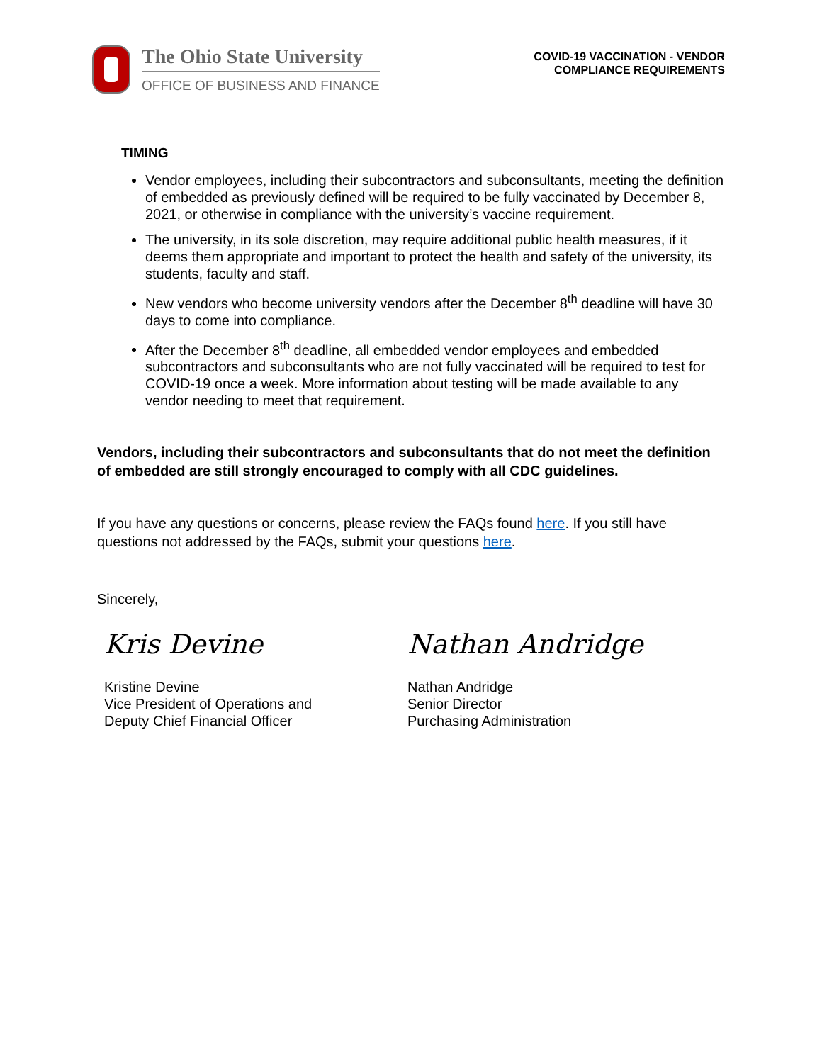The Ohio State University
OFFICE OF BUSINESS AND FINANCE
COVID-19 VACCINATION - VENDOR
COMPLIANCE REQUIREMENTS
TIMING
Vendor employees, including their subcontractors and subconsultants, meeting the definition of embedded as previously defined will be required to be fully vaccinated by December 8, 2021, or otherwise in compliance with the university’s vaccine requirement.
The university, in its sole discretion, may require additional public health measures, if it deems them appropriate and important to protect the health and safety of the university, its students, faculty and staff.
New vendors who become university vendors after the December 8<sup>th</sup> deadline will have 30 days to come into compliance.
After the December 8<sup>th</sup> deadline, all embedded vendor employees and embedded subcontractors and subconsultants who are not fully vaccinated will be required to test for COVID-19 once a week. More information about testing will be made available to any vendor needing to meet that requirement.
Vendors, including their subcontractors and subconsultants that do not meet the definition of embedded are still strongly encouraged to comply with all CDC guidelines.
If you have any questions or concerns, please review the FAQs found here. If you still have questions not addressed by the FAQs, submit your questions here.
Sincerely,
Kris Devine
Kristine Devine
Vice President of Operations and
Deputy Chief Financial Officer
Nathan Andridge
Nathan Andridge
Senior Director
Purchasing Administration